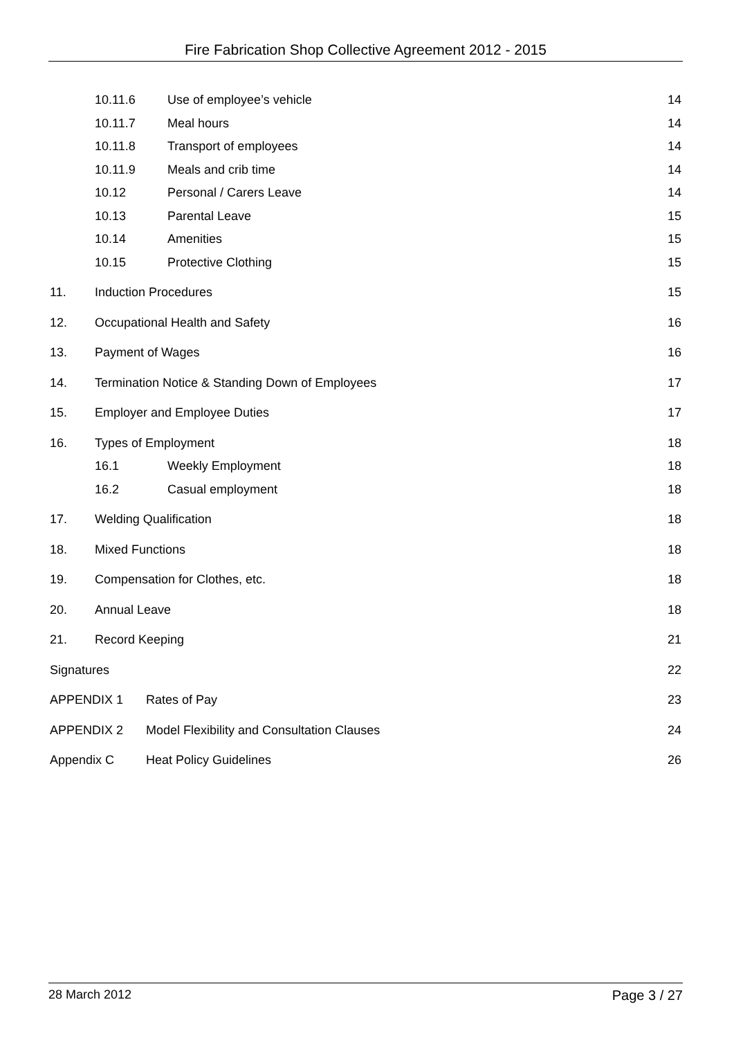Fire Fabrication Shop Collective Agreement 2012 - 2015
10.11.6 Use of employee’s vehicle 14
10.11.7 Meal hours 14
10.11.8 Transport of employees 14
10.11.9 Meals and crib time 14
10.12 Personal / Carers Leave 14
10.13 Parental Leave 15
10.14 Amenities 15
10.15 Protective Clothing 15
11. Induction Procedures 15
12. Occupational Health and Safety 16
13. Payment of Wages 16
14. Termination Notice & Standing Down of Employees 17
15. Employer and Employee Duties 17
16. Types of Employment 18
16.1 Weekly Employment 18
16.2 Casual employment 18
17. Welding Qualification 18
18. Mixed Functions 18
19. Compensation for Clothes, etc. 18
20. Annual Leave 18
21. Record Keeping 21
Signatures 22
APPENDIX 1 Rates of Pay 23
APPENDIX 2 Model Flexibility and Consultation Clauses 24
Appendix C Heat Policy Guidelines 26
28 March 2012 Page 3 / 27